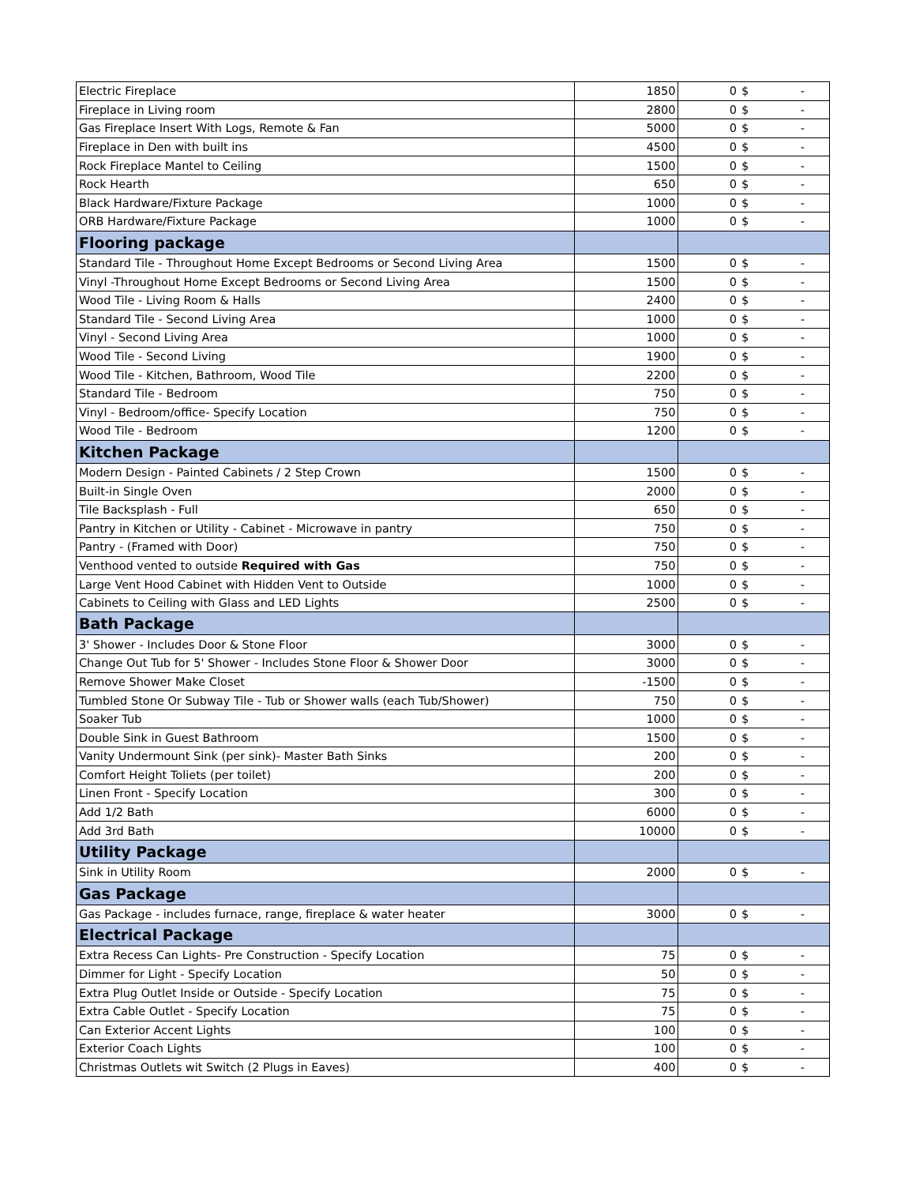| Electric Fireplace | 1850 | 0 | $ - |
| Fireplace in Living room | 2800 | 0 | $ - |
| Gas Fireplace Insert With Logs, Remote & Fan | 5000 | 0 | $ - |
| Fireplace in Den with built ins | 4500 | 0 | $ - |
| Rock Fireplace Mantel to Ceiling | 1500 | 0 | $ - |
| Rock Hearth | 650 | 0 | $ - |
| Black Hardware/Fixture Package | 1000 | 0 | $ - |
| ORB Hardware/Fixture Package | 1000 | 0 | $ - |
| Flooring package | | | |
| Standard Tile - Throughout Home Except Bedrooms or Second Living Area | 1500 | 0 | $ - |
| Vinyl -Throughout Home Except Bedrooms or Second Living Area | 1500 | 0 | $ - |
| Wood Tile - Living Room & Halls | 2400 | 0 | $ - |
| Standard Tile - Second Living Area | 1000 | 0 | $ - |
| Vinyl - Second Living Area | 1000 | 0 | $ - |
| Wood Tile - Second Living | 1900 | 0 | $ - |
| Wood Tile - Kitchen, Bathroom, Wood Tile | 2200 | 0 | $ - |
| Standard Tile - Bedroom | 750 | 0 | $ - |
| Vinyl - Bedroom/office- Specify Location | 750 | 0 | $ - |
| Wood Tile - Bedroom | 1200 | 0 | $ - |
| Kitchen Package | | | |
| Modern Design - Painted Cabinets / 2 Step Crown | 1500 | 0 | $ - |
| Built-in Single Oven | 2000 | 0 | $ - |
| Tile Backsplash - Full | 650 | 0 | $ - |
| Pantry in Kitchen or Utility - Cabinet - Microwave in pantry | 750 | 0 | $ - |
| Pantry - (Framed with Door) | 750 | 0 | $ - |
| Venthood vented to outside Required with Gas | 750 | 0 | $ - |
| Large Vent Hood Cabinet with Hidden Vent to Outside | 1000 | 0 | $ - |
| Cabinets to Ceiling with Glass and LED Lights | 2500 | 0 | $ - |
| Bath Package | | | |
| 3' Shower - Includes Door & Stone Floor | 3000 | 0 | $ - |
| Change Out Tub for 5' Shower - Includes Stone Floor & Shower Door | 3000 | 0 | $ - |
| Remove Shower Make Closet | -1500 | 0 | $ - |
| Tumbled Stone Or Subway Tile - Tub or Shower walls (each Tub/Shower) | 750 | 0 | $ - |
| Soaker Tub | 1000 | 0 | $ - |
| Double Sink in Guest Bathroom | 1500 | 0 | $ - |
| Vanity Undermount Sink (per sink)- Master Bath Sinks | 200 | 0 | $ - |
| Comfort Height Toliets (per toilet) | 200 | 0 | $ - |
| Linen Front - Specify Location | 300 | 0 | $ - |
| Add 1/2 Bath | 6000 | 0 | $ - |
| Add 3rd Bath | 10000 | 0 | $ - |
| Utility Package | | | |
| Sink in Utility Room | 2000 | 0 | $ - |
| Gas Package | | | |
| Gas Package - includes furnace, range, fireplace & water heater | 3000 | 0 | $ - |
| Electrical Package | | | |
| Extra Recess Can Lights- Pre Construction - Specify Location | 75 | 0 | $ - |
| Dimmer for Light - Specify Location | 50 | 0 | $ - |
| Extra Plug Outlet Inside or Outside - Specify Location | 75 | 0 | $ - |
| Extra Cable Outlet - Specify Location | 75 | 0 | $ - |
| Can Exterior Accent Lights | 100 | 0 | $ - |
| Exterior Coach Lights | 100 | 0 | $ - |
| Christmas Outlets wit Switch (2 Plugs in Eaves) | 400 | 0 | $ - |